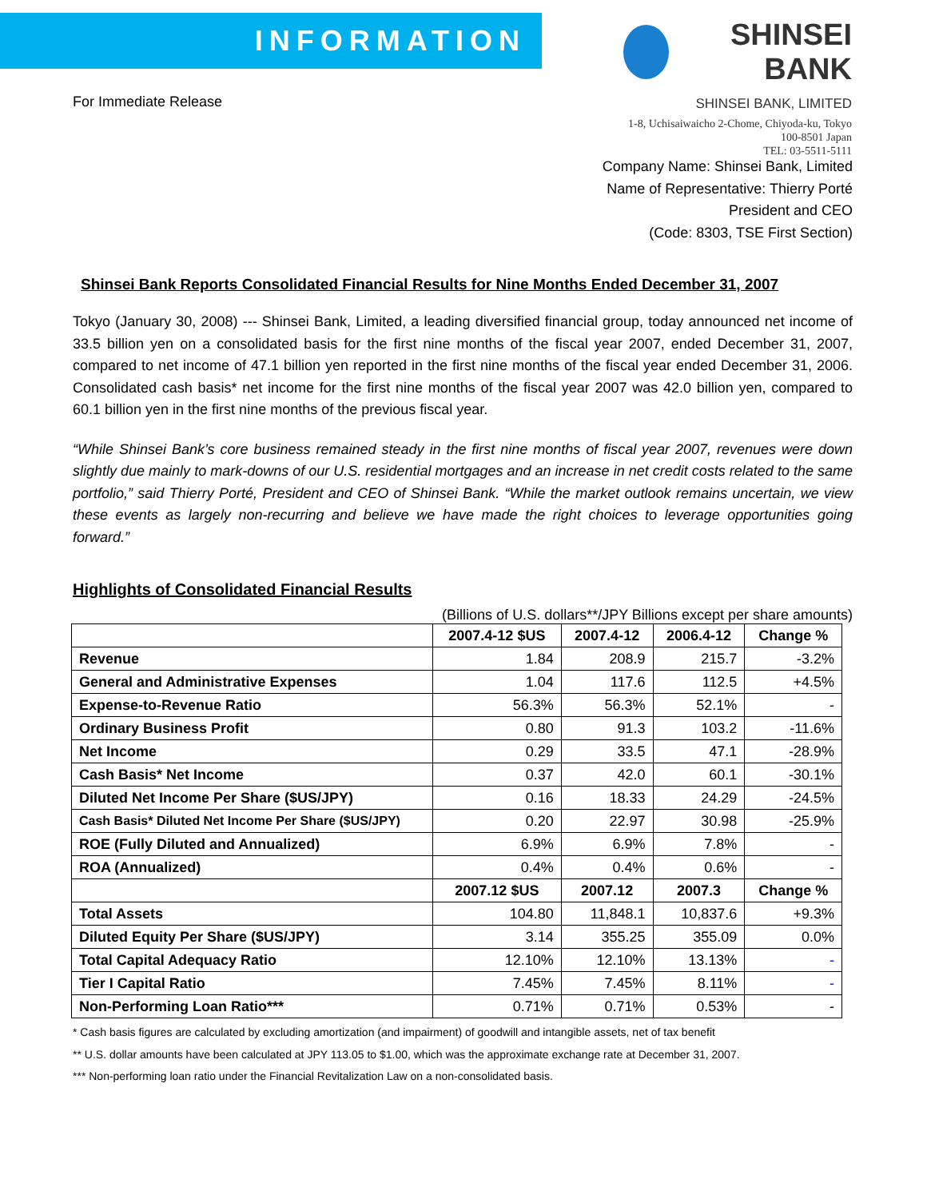INFORMATION
For Immediate Release
SHINSEI BANK
SHINSEI BANK, LIMITED
1-8, Uchisaiwaicho 2-Chome, Chiyoda-ku, Tokyo 100-8501 Japan
TEL: 03-5511-5111
Company Name: Shinsei Bank, Limited
Name of Representative: Thierry Porté
President and CEO
(Code: 8303, TSE First Section)
Shinsei Bank Reports Consolidated Financial Results for Nine Months Ended December 31, 2007
Tokyo (January 30, 2008) --- Shinsei Bank, Limited, a leading diversified financial group, today announced net income of 33.5 billion yen on a consolidated basis for the first nine months of the fiscal year 2007, ended December 31, 2007, compared to net income of 47.1 billion yen reported in the first nine months of the fiscal year ended December 31, 2006. Consolidated cash basis* net income for the first nine months of the fiscal year 2007 was 42.0 billion yen, compared to 60.1 billion yen in the first nine months of the previous fiscal year.
“While Shinsei Bank’s core business remained steady in the first nine months of fiscal year 2007, revenues were down slightly due mainly to mark-downs of our U.S. residential mortgages and an increase in net credit costs related to the same portfolio,” said Thierry Porté, President and CEO of Shinsei Bank. “While the market outlook remains uncertain, we view these events as largely non-recurring and believe we have made the right choices to leverage opportunities going forward.”
Highlights of Consolidated Financial Results
(Billions of U.S. dollars**/JPY Billions except per share amounts)
| | 2007.4-12 $US | 2007.4-12 | 2006.4-12 | Change % |
| --- | --- | --- | --- | --- |
| Revenue | 1.84 | 208.9 | 215.7 | -3.2% |
| General and Administrative Expenses | 1.04 | 117.6 | 112.5 | +4.5% |
| Expense-to-Revenue Ratio | 56.3% | 56.3% | 52.1% | - |
| Ordinary Business Profit | 0.80 | 91.3 | 103.2 | -11.6% |
| Net Income | 0.29 | 33.5 | 47.1 | -28.9% |
| Cash Basis* Net Income | 0.37 | 42.0 | 60.1 | -30.1% |
| Diluted Net Income Per Share ($US/JPY) | 0.16 | 18.33 | 24.29 | -24.5% |
| Cash Basis* Diluted Net Income Per Share ($US/JPY) | 0.20 | 22.97 | 30.98 | -25.9% |
| ROE (Fully Diluted and Annualized) | 6.9% | 6.9% | 7.8% | - |
| ROA (Annualized) | 0.4% | 0.4% | 0.6% | - |
| | 2007.12 $US | 2007.12 | 2007.3 | Change % |
| Total Assets | 104.80 | 11,848.1 | 10,837.6 | +9.3% |
| Diluted Equity Per Share ($US/JPY) | 3.14 | 355.25 | 355.09 | 0.0% |
| Total Capital Adequacy Ratio | 12.10% | 12.10% | 13.13% | - |
| Tier I Capital Ratio | 7.45% | 7.45% | 8.11% | - |
| Non-Performing Loan Ratio*** | 0.71% | 0.71% | 0.53% | - |
* Cash basis figures are calculated by excluding amortization (and impairment) of goodwill and intangible assets, net of tax benefit
** U.S. dollar amounts have been calculated at JPY 113.05 to $1.00, which was the approximate exchange rate at December 31, 2007.
*** Non-performing loan ratio under the Financial Revitalization Law on a non-consolidated basis.